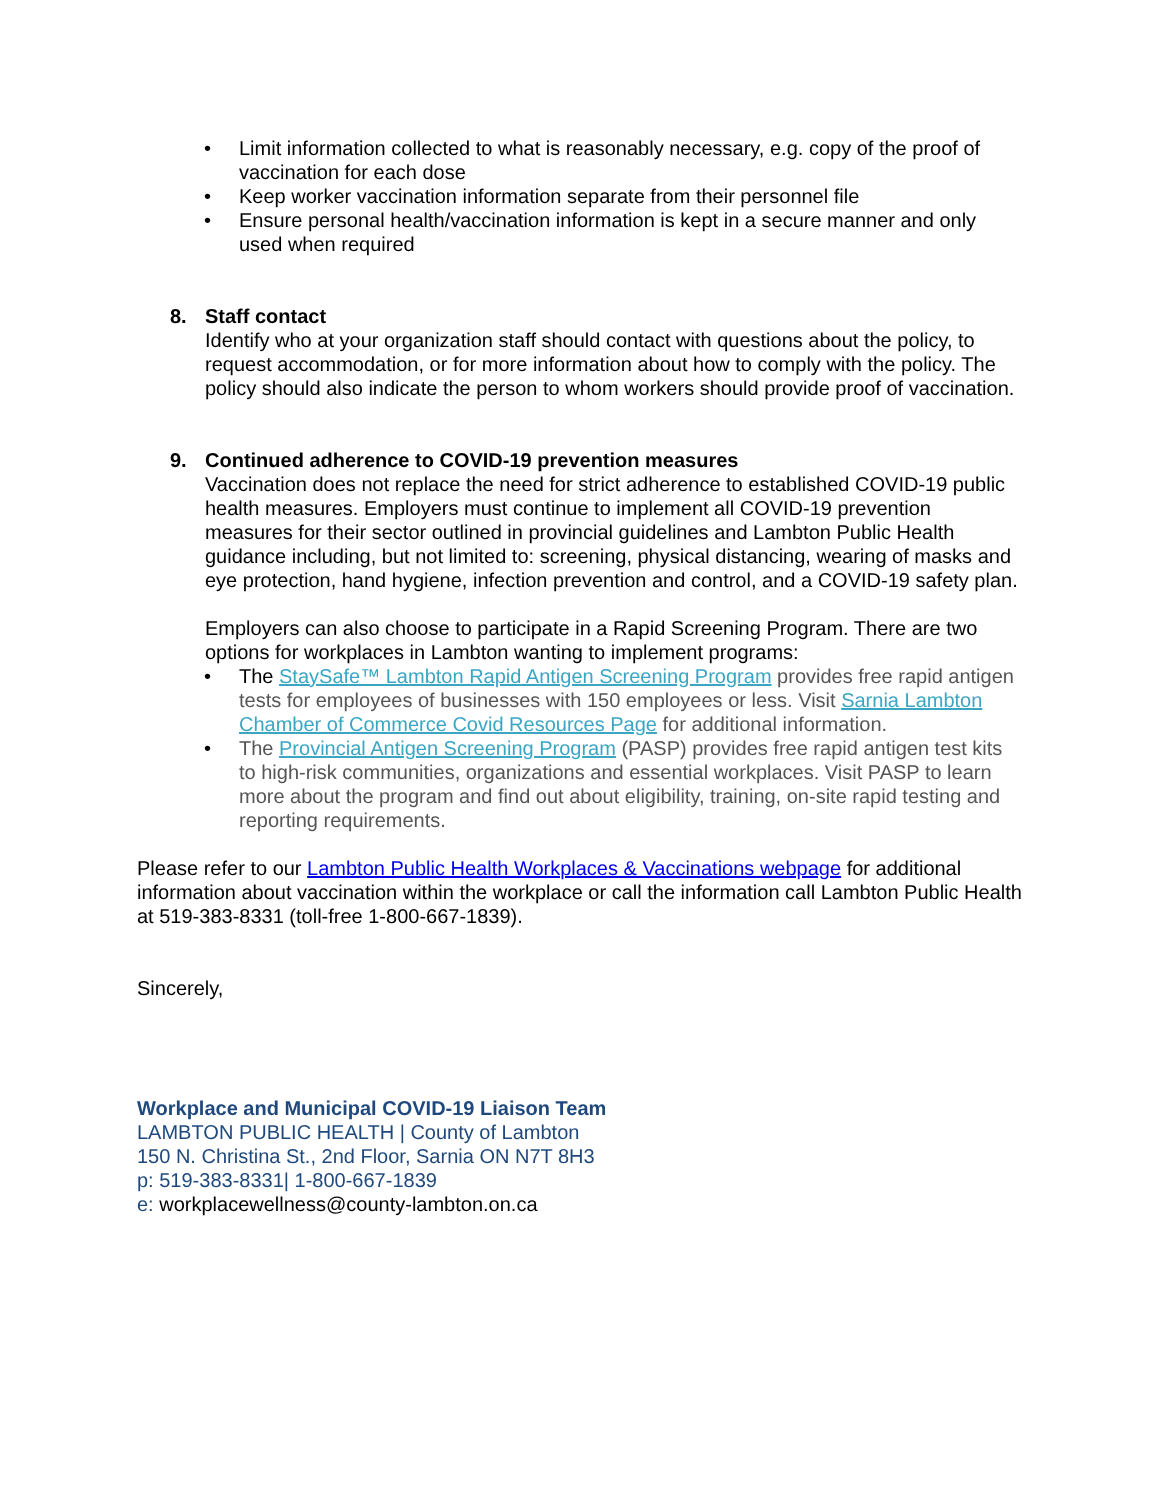• Limit information collected to what is reasonably necessary, e.g. copy of the proof of vaccination for each dose
• Keep worker vaccination information separate from their personnel file
• Ensure personal health/vaccination information is kept in a secure manner and only used when required
8. Staff contact
Identify who at your organization staff should contact with questions about the policy, to request accommodation, or for more information about how to comply with the policy. The policy should also indicate the person to whom workers should provide proof of vaccination.
9. Continued adherence to COVID-19 prevention measures
Vaccination does not replace the need for strict adherence to established COVID-19 public health measures. Employers must continue to implement all COVID-19 prevention measures for their sector outlined in provincial guidelines and Lambton Public Health guidance including, but not limited to: screening, physical distancing, wearing of masks and eye protection, hand hygiene, infection prevention and control, and a COVID-19 safety plan.
Employers can also choose to participate in a Rapid Screening Program. There are two options for workplaces in Lambton wanting to implement programs:
• The StaySafe™ Lambton Rapid Antigen Screening Program provides free rapid antigen tests for employees of businesses with 150 employees or less. Visit Sarnia Lambton Chamber of Commerce Covid Resources Page for additional information.
• The Provincial Antigen Screening Program (PASP) provides free rapid antigen test kits to high-risk communities, organizations and essential workplaces. Visit PASP to learn more about the program and find out about eligibility, training, on-site rapid testing and reporting requirements.
Please refer to our Lambton Public Health Workplaces & Vaccinations webpage for additional information about vaccination within the workplace or call the information call Lambton Public Health at 519-383-8331 (toll-free 1-800-667-1839).
Sincerely,
Workplace and Municipal COVID-19 Liaison Team
LAMBTON PUBLIC HEALTH | County of Lambton
150 N. Christina St., 2nd Floor, Sarnia ON N7T 8H3
p: 519-383-8331| 1-800-667-1839
e: workplacewellness@county-lambton.on.ca